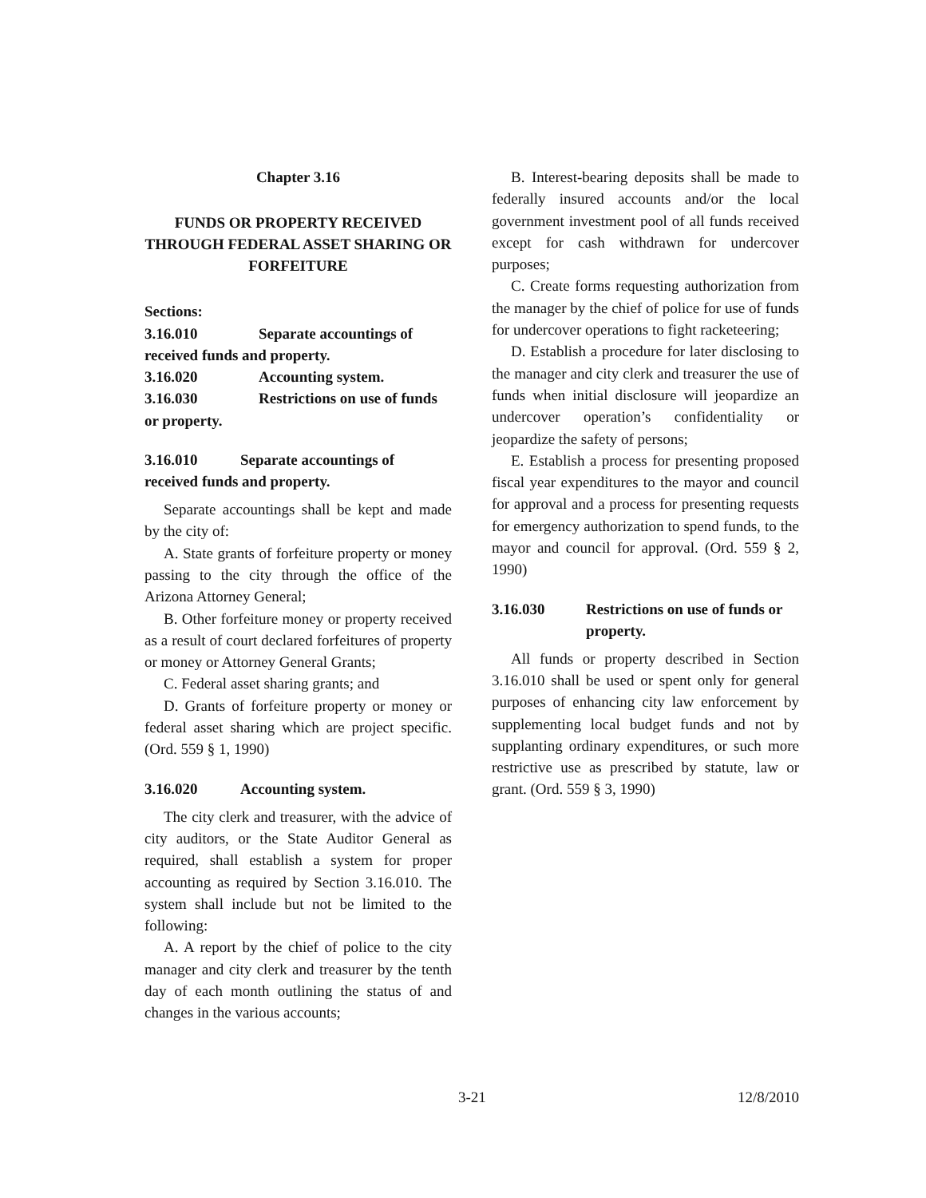Chapter 3.16
FUNDS OR PROPERTY RECEIVED THROUGH FEDERAL ASSET SHARING OR FORFEITURE
Sections:
3.16.010 Separate accountings of received funds and property.
3.16.020 Accounting system.
3.16.030 Restrictions on use of funds or property.
3.16.010 Separate accountings of received funds and property.
Separate accountings shall be kept and made by the city of:
A. State grants of forfeiture property or money passing to the city through the office of the Arizona Attorney General;
B. Other forfeiture money or property received as a result of court declared forfeitures of property or money or Attorney General Grants;
C. Federal asset sharing grants; and
D. Grants of forfeiture property or money or federal asset sharing which are project specific. (Ord. 559 § 1, 1990)
3.16.020 Accounting system.
The city clerk and treasurer, with the advice of city auditors, or the State Auditor General as required, shall establish a system for proper accounting as required by Section 3.16.010. The system shall include but not be limited to the following:
A. A report by the chief of police to the city manager and city clerk and treasurer by the tenth day of each month outlining the status of and changes in the various accounts;
B. Interest-bearing deposits shall be made to federally insured accounts and/or the local government investment pool of all funds received except for cash withdrawn for undercover purposes;
C. Create forms requesting authorization from the manager by the chief of police for use of funds for undercover operations to fight racketeering;
D. Establish a procedure for later disclosing to the manager and city clerk and treasurer the use of funds when initial disclosure will jeopardize an undercover operation’s confidentiality or jeopardize the safety of persons;
E. Establish a process for presenting proposed fiscal year expenditures to the mayor and council for approval and a process for presenting requests for emergency authorization to spend funds, to the mayor and council for approval. (Ord. 559 § 2, 1990)
3.16.030 Restrictions on use of funds or property.
All funds or property described in Section 3.16.010 shall be used or spent only for general purposes of enhancing city law enforcement by supplementing local budget funds and not by supplanting ordinary expenditures, or such more restrictive use as prescribed by statute, law or grant. (Ord. 559 § 3, 1990)
3-21 12/8/2010